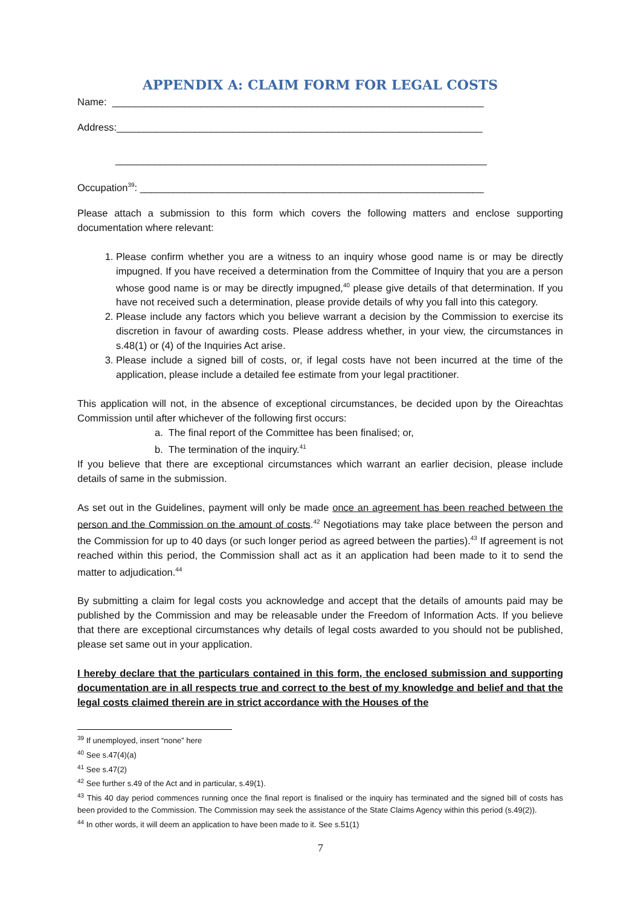APPENDIX A: CLAIM FORM FOR LEGAL COSTS
Name: ___________________________________________________________________
Address:__________________________________________________________________
___________________________________________________________________
Occupation<sup>39</sup>: ______________________________________________________________
Please attach a submission to this form which covers the following matters and enclose supporting documentation where relevant:
1. Please confirm whether you are a witness to an inquiry whose good name is or may be directly impugned. If you have received a determination from the Committee of Inquiry that you are a person whose good name is or may be directly impugned,<sup>40</sup> please give details of that determination. If you have not received such a determination, please provide details of why you fall into this category.
2. Please include any factors which you believe warrant a decision by the Commission to exercise its discretion in favour of awarding costs. Please address whether, in your view, the circumstances in s.48(1) or (4) of the Inquiries Act arise.
3. Please include a signed bill of costs, or, if legal costs have not been incurred at the time of the application, please include a detailed fee estimate from your legal practitioner.
This application will not, in the absence of exceptional circumstances, be decided upon by the Oireachtas Commission until after whichever of the following first occurs:
a. The final report of the Committee has been finalised; or,
b. The termination of the inquiry.<sup>41</sup>
If you believe that there are exceptional circumstances which warrant an earlier decision, please include details of same in the submission.
As set out in the Guidelines, payment will only be made once an agreement has been reached between the person and the Commission on the amount of costs.<sup>42</sup> Negotiations may take place between the person and the Commission for up to 40 days (or such longer period as agreed between the parties).<sup>43</sup> If agreement is not reached within this period, the Commission shall act as it an application had been made to it to send the matter to adjudication.<sup>44</sup>
By submitting a claim for legal costs you acknowledge and accept that the details of amounts paid may be published by the Commission and may be releasable under the Freedom of Information Acts. If you believe that there are exceptional circumstances why details of legal costs awarded to you should not be published, please set same out in your application.
I hereby declare that the particulars contained in this form, the enclosed submission and supporting documentation are in all respects true and correct to the best of my knowledge and belief and that the legal costs claimed therein are in strict accordance with the Houses of the
<sup>39</sup> If unemployed, insert “none” here
<sup>40</sup> See s.47(4)(a)
<sup>41</sup> See s.47(2)
<sup>42</sup> See further s.49 of the Act and in particular, s.49(1).
<sup>43</sup> This 40 day period commences running once the final report is finalised or the inquiry has terminated and the signed bill of costs has been provided to the Commission. The Commission may seek the assistance of the State Claims Agency within this period (s.49(2)).
<sup>44</sup> In other words, it will deem an application to have been made to it. See s.51(1)
7